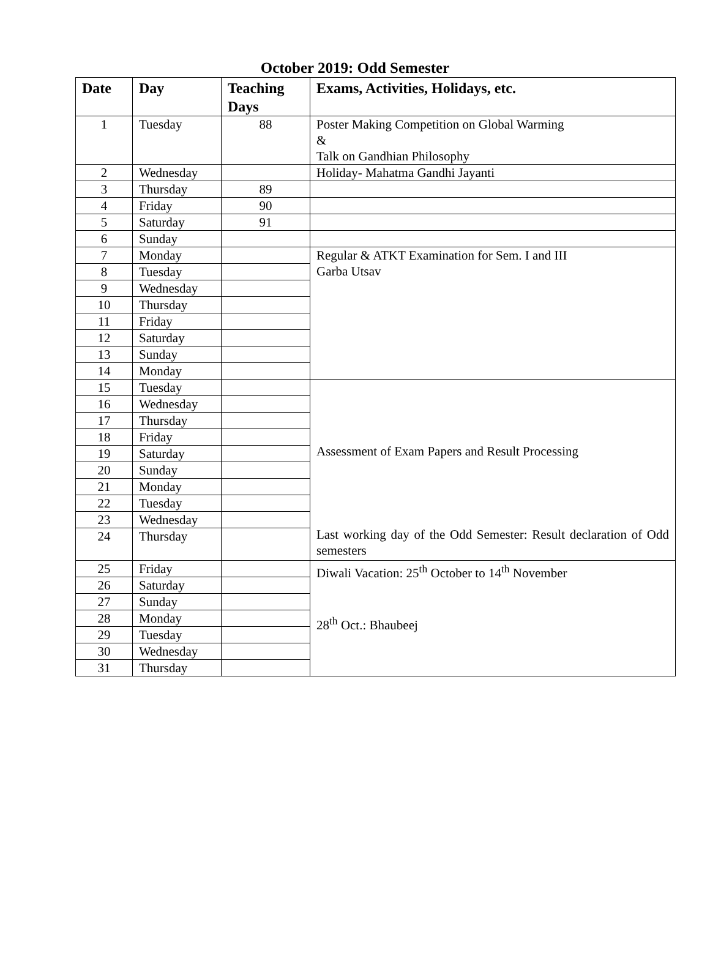October 2019: Odd Semester
| Date | Day | Teaching Days | Exams, Activities, Holidays, etc. |
| --- | --- | --- | --- |
| 1 | Tuesday | 88 | Poster Making Competition on Global Warming & Talk on Gandhian Philosophy |
| 2 | Wednesday | | Holiday- Mahatma Gandhi Jayanti |
| 3 | Thursday | 89 | |
| 4 | Friday | 90 | |
| 5 | Saturday | 91 | |
| 6 | Sunday | | |
| 7 | Monday | | Regular & ATKT Examination for Sem. I and III Garba Utsav |
| 8 | Tuesday | | |
| 9 | Wednesday | | |
| 10 | Thursday | | |
| 11 | Friday | | |
| 12 | Saturday | | |
| 13 | Sunday | | |
| 14 | Monday | | |
| 15 | Tuesday | | Assessment of Exam Papers and Result Processing Last working day of the Odd Semester: Result declaration of Odd semesters |
| 16 | Wednesday | | |
| 17 | Thursday | | |
| 18 | Friday | | |
| 19 | Saturday | | |
| 20 | Sunday | | |
| 21 | Monday | | |
| 22 | Tuesday | | |
| 23 | Wednesday | | |
| 24 | Thursday | | |
| 25 | Friday | | Diwali Vacation: 25<sup>th</sup> October to 14<sup>th</sup> November 28<sup>th</sup> Oct.: Bhaubeej |
| 26 | Saturday | | |
| 27 | Sunday | | |
| 28 | Monday | | |
| 29 | Tuesday | | |
| 30 | Wednesday | | |
| 31 | Thursday | | |